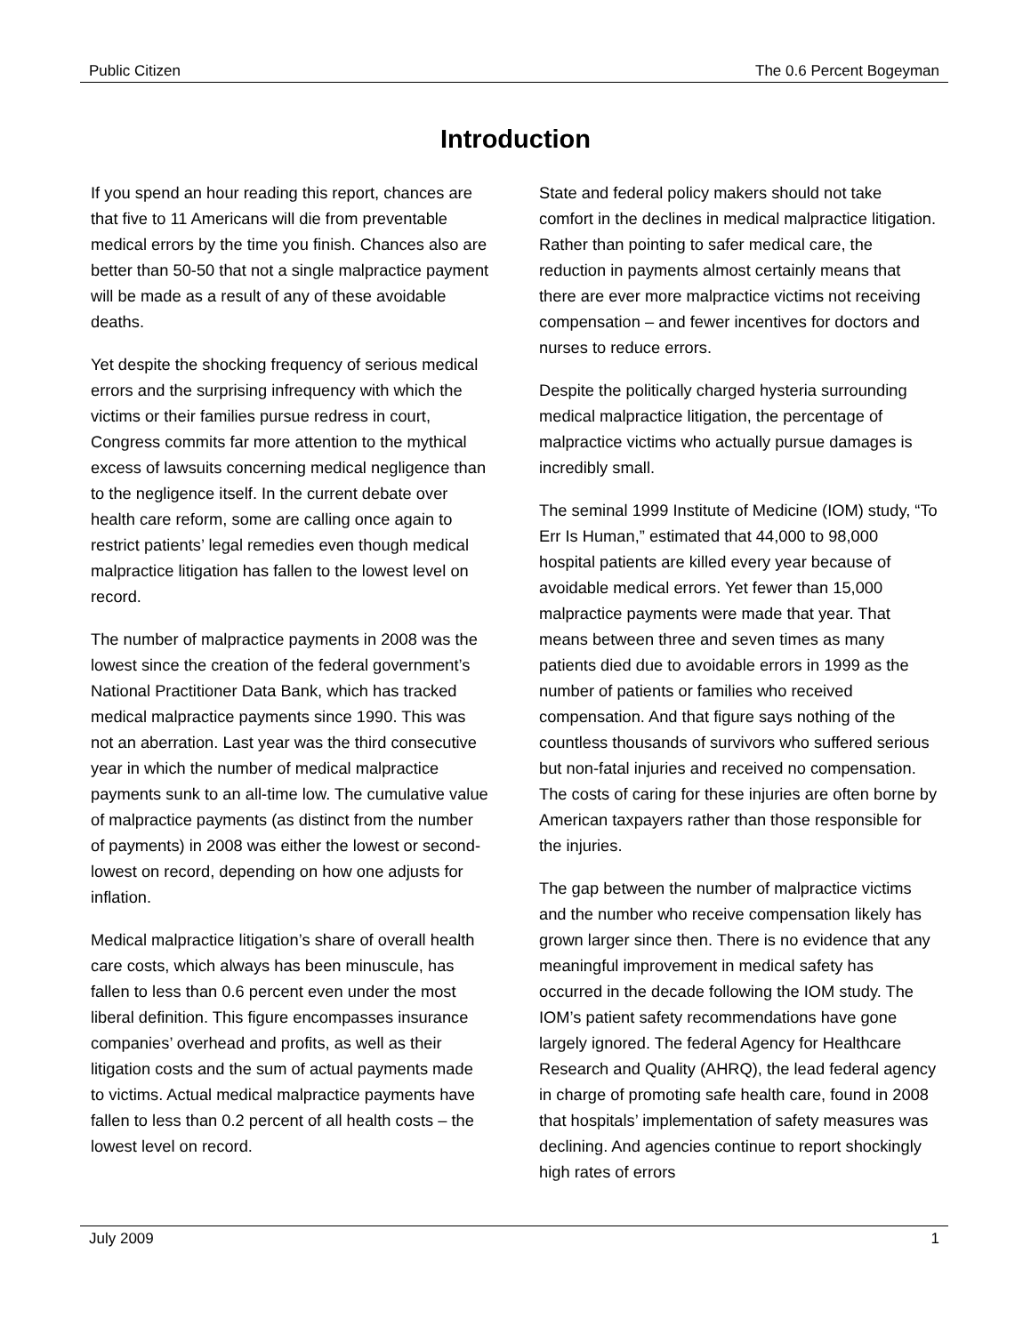Public Citizen The 0.6 Percent Bogeyman
Introduction
If you spend an hour reading this report, chances are that five to 11 Americans will die from preventable medical errors by the time you finish. Chances also are better than 50-50 that not a single malpractice payment will be made as a result of any of these avoidable deaths.
Yet despite the shocking frequency of serious medical errors and the surprising infrequency with which the victims or their families pursue redress in court, Congress commits far more attention to the mythical excess of lawsuits concerning medical negligence than to the negligence itself. In the current debate over health care reform, some are calling once again to restrict patients’ legal remedies even though medical malpractice litigation has fallen to the lowest level on record.
The number of malpractice payments in 2008 was the lowest since the creation of the federal government’s National Practitioner Data Bank, which has tracked medical malpractice payments since 1990. This was not an aberration. Last year was the third consecutive year in which the number of medical malpractice payments sunk to an all-time low. The cumulative value of malpractice payments (as distinct from the number of payments) in 2008 was either the lowest or second-lowest on record, depending on how one adjusts for inflation.
Medical malpractice litigation’s share of overall health care costs, which always has been minuscule, has fallen to less than 0.6 percent even under the most liberal definition. This figure encompasses insurance companies’ overhead and profits, as well as their litigation costs and the sum of actual payments made to victims. Actual medical malpractice payments have fallen to less than 0.2 percent of all health costs – the lowest level on record.
State and federal policy makers should not take comfort in the declines in medical malpractice litigation. Rather than pointing to safer medical care, the reduction in payments almost certainly means that there are ever more malpractice victims not receiving compensation – and fewer incentives for doctors and nurses to reduce errors.
Despite the politically charged hysteria surrounding medical malpractice litigation, the percentage of malpractice victims who actually pursue damages is incredibly small.
The seminal 1999 Institute of Medicine (IOM) study, “To Err Is Human,” estimated that 44,000 to 98,000 hospital patients are killed every year because of avoidable medical errors. Yet fewer than 15,000 malpractice payments were made that year. That means between three and seven times as many patients died due to avoidable errors in 1999 as the number of patients or families who received compensation. And that figure says nothing of the countless thousands of survivors who suffered serious but non-fatal injuries and received no compensation. The costs of caring for these injuries are often borne by American taxpayers rather than those responsible for the injuries.
The gap between the number of malpractice victims and the number who receive compensation likely has grown larger since then. There is no evidence that any meaningful improvement in medical safety has occurred in the decade following the IOM study. The IOM’s patient safety recommendations have gone largely ignored. The federal Agency for Healthcare Research and Quality (AHRQ), the lead federal agency in charge of promoting safe health care, found in 2008 that hospitals’ implementation of safety measures was declining. And agencies continue to report shockingly high rates of errors
July 2009 1